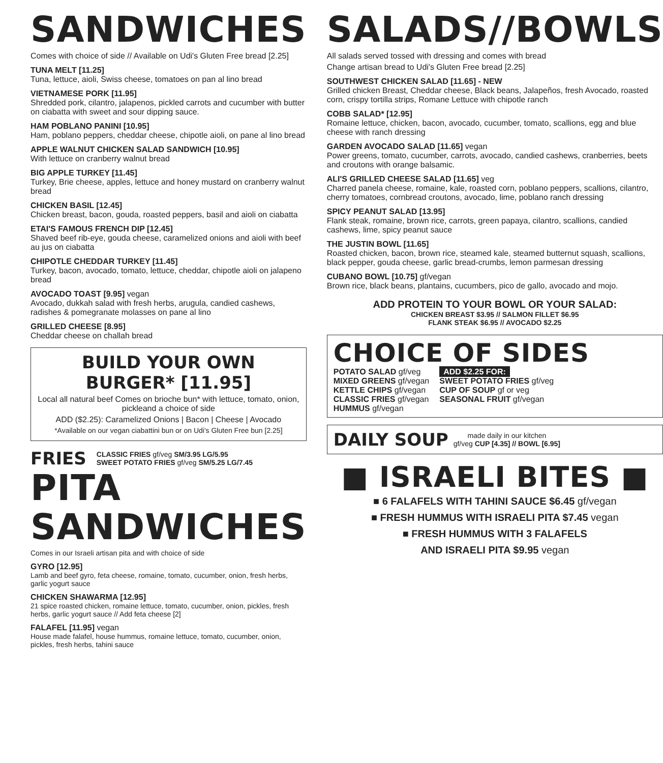SANDWICHES
Comes with choice of side // Available on Udi's Gluten Free bread [2.25]
TUNA MELT [11.25]
Tuna, lettuce, aioli, Swiss cheese, tomatoes on pan al lino bread
VIETNAMESE PORK [11.95]
Shredded pork, cilantro, jalapenos, pickled carrots and cucumber with butter on ciabatta with sweet and sour dipping sauce.
HAM POBLANO PANINI [10.95]
Ham, poblano peppers, cheddar cheese, chipotle aioli, on pane al lino bread
APPLE WALNUT CHICKEN SALAD SANDWICH [10.95]
With lettuce on cranberry walnut bread
BIG APPLE TURKEY [11.45]
Turkey, Brie cheese, apples, lettuce and honey mustard on cranberry walnut bread
CHICKEN BASIL [12.45]
Chicken breast, bacon, gouda, roasted peppers, basil and aioli on ciabatta
ETAI'S FAMOUS FRENCH DIP [12.45]
Shaved beef rib-eye, gouda cheese, caramelized onions and aioli with beef au jus on ciabatta
CHIPOTLE CHEDDAR TURKEY [11.45]
Turkey, bacon, avocado, tomato, lettuce, cheddar, chipotle aioli on jalapeno bread
AVOCADO TOAST [9.95] vegan
Avocado, dukkah salad with fresh herbs, arugula, candied cashews, radishes & pomegranate molasses on pane al lino
GRILLED CHEESE [8.95]
Cheddar cheese on challah bread
BUILD YOUR OWN BURGER* [11.95]
Local all natural beef Comes on brioche bun* with lettuce, tomato, onion, pickleand a choice of side
ADD ($2.25): Caramelized Onions | Bacon | Cheese | Avocado
*Available on our vegan ciabattini bun or on Udi's Gluten Free bun [2.25]
FRIES
CLASSIC FRIES gf/veg SM/3.95 LG/5.95
SWEET POTATO FRIES gf/veg SM/5.25 LG/7.45
PITA SANDWICHES
Comes in our Israeli artisan pita and with choice of side
GYRO [12.95]
Lamb and beef gyro, feta cheese, romaine, tomato, cucumber, onion, fresh herbs, garlic yogurt sauce
CHICKEN SHAWARMA [12.95]
21 spice roasted chicken, romaine lettuce, tomato, cucumber, onion, pickles, fresh herbs, garlic yogurt sauce // Add feta cheese [2]
FALAFEL [11.95] vegan
House made falafel, house hummus, romaine lettuce, tomato, cucumber, onion, pickles, fresh herbs, tahini sauce
SALADS//BOWLS
All salads served tossed with dressing and comes with bread
Change artisan bread to Udi's Gluten Free bread [2.25]
SOUTHWEST CHICKEN SALAD [11.65] - NEW
Grilled chicken Breast, Cheddar cheese, Black beans, Jalapeños, fresh Avocado, roasted corn, crispy tortilla strips, Romane Lettuce with chipotle ranch
COBB SALAD* [12.95]
Romaine lettuce, chicken, bacon, avocado, cucumber, tomato, scallions, egg and blue cheese with ranch dressing
GARDEN AVOCADO SALAD [11.65] vegan
Power greens, tomato, cucumber, carrots, avocado, candied cashews, cranberries, beets and croutons with orange balsamic.
ALI'S GRILLED CHEESE SALAD [11.65] veg
Charred panela cheese, romaine, kale, roasted corn, poblano peppers, scallions, cilantro, cherry tomatoes, cornbread croutons, avocado, lime, poblano ranch dressing
SPICY PEANUT SALAD [13.95]
Flank steak, romaine, brown rice, carrots, green papaya, cilantro, scallions, candied cashews, lime, spicy peanut sauce
THE JUSTIN BOWL [11.65]
Roasted chicken, bacon, brown rice, steamed kale, steamed butternut squash, scallions, black pepper, gouda cheese, garlic bread-crumbs, lemon parmesan dressing
CUBANO BOWL [10.75] gf/vegan
Brown rice, black beans, plantains, cucumbers, pico de gallo, avocado and mojo.
ADD PROTEIN TO YOUR BOWL OR YOUR SALAD:
CHICKEN BREAST $3.95 // SALMON FILLET $6.95
FLANK STEAK $6.95 // AVOCADO $2.25
CHOICE OF SIDES
POTATO SALAD gf/veg
MIXED GREENS gf/vegan
KETTLE CHIPS gf/vegan
CLASSIC FRIES gf/vegan
HUMMUS gf/vegan
ADD $2.25 FOR:
SWEET POTATO FRIES gf/veg
CUP OF SOUP gf or veg
SEASONAL FRUIT gf/vegan
DAILY SOUP
made daily in our kitchen
gf/veg CUP [4.35] // BOWL [6.95]
■ ISRAELI BITES ■
■ 6 FALAFELS WITH TAHINI SAUCE $6.45 gf/vegan
■ FRESH HUMMUS WITH ISRAELI PITA $7.45 vegan
■ FRESH HUMMUS WITH 3 FALAFELS
AND ISRAELI PITA $9.95 vegan